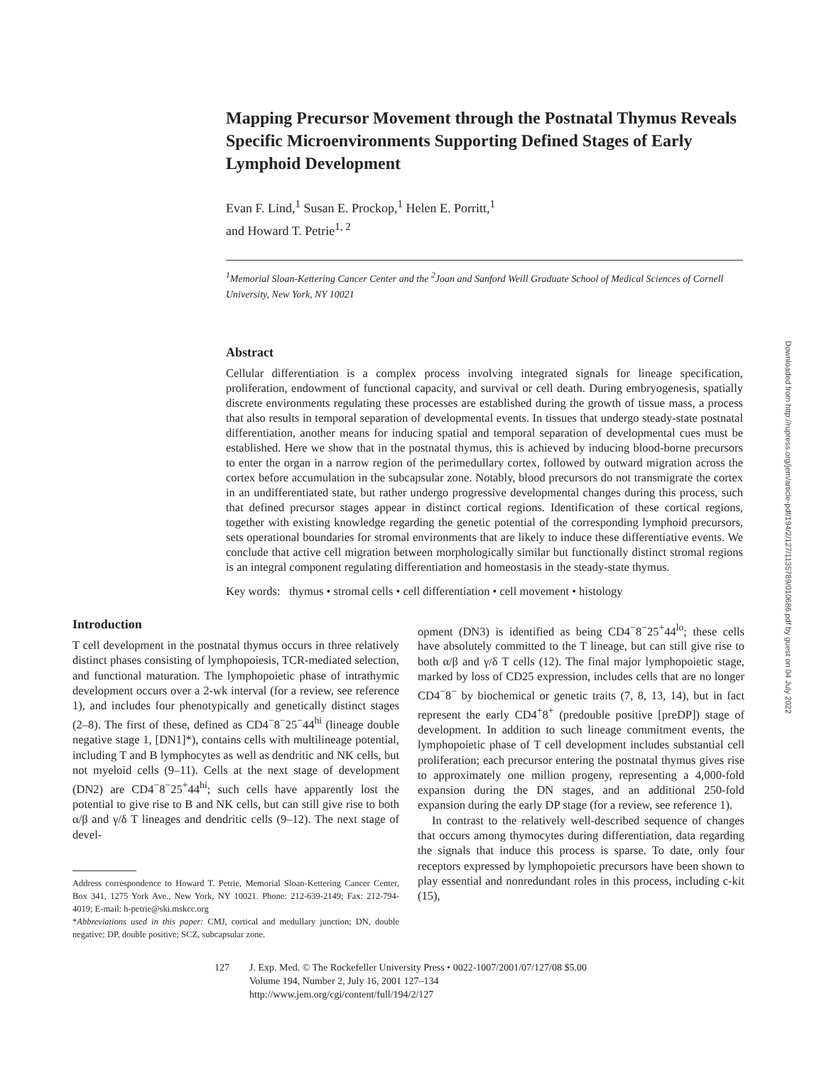Mapping Precursor Movement through the Postnatal Thymus Reveals Specific Microenvironments Supporting Defined Stages of Early Lymphoid Development
Evan F. Lind,<sup>1</sup> Susan E. Prockop,<sup>1</sup> Helen E. Porritt,<sup>1</sup>
and Howard T. Petrie<sup>1, 2</sup>
<sup>1</sup> Memorial Sloan-Kettering Cancer Center and the <sup>2</sup>Joan and Sanford Weill Graduate School of Medical Sciences of Cornell University, New York, NY 10021
Abstract
Cellular differentiation is a complex process involving integrated signals for lineage specification, proliferation, endowment of functional capacity, and survival or cell death. During embryogenesis, spatially discrete environments regulating these processes are established during the growth of tissue mass, a process that also results in temporal separation of developmental events. In tissues that undergo steady-state postnatal differentiation, another means for inducing spatial and temporal separation of developmental cues must be established. Here we show that in the postnatal thymus, this is achieved by inducing blood-borne precursors to enter the organ in a narrow region of the perimedullary cortex, followed by outward migration across the cortex before accumulation in the subcapsular zone. Notably, blood precursors do not transmigrate the cortex in an undifferentiated state, but rather undergo progressive developmental changes during this process, such that defined precursor stages appear in distinct cortical regions. Identification of these cortical regions, together with existing knowledge regarding the genetic potential of the corresponding lymphoid precursors, sets operational boundaries for stromal environments that are likely to induce these differentiative events. We conclude that active cell migration between morphologically similar but functionally distinct stromal regions is an integral component regulating differentiation and homeostasis in the steady-state thymus.
Key words: thymus • stromal cells • cell differentiation • cell movement • histology
Introduction
T cell development in the postnatal thymus occurs in three relatively distinct phases consisting of lymphopoiesis, TCR-mediated selection, and functional maturation. The lymphopoietic phase of intrathymic development occurs over a 2-wk interval (for a review, see reference 1), and includes four phenotypically and genetically distinct stages (2–8). The first of these, defined as CD4<sup>−</sup>8<sup>−</sup>25<sup>−</sup>44<sup>hi</sup> (lineage double negative stage 1, [DN1]*), contains cells with multilineage potential, including T and B lymphocytes as well as dendritic and NK cells, but not myeloid cells (9–11). Cells at the next stage of development (DN2) are CD4<sup>−</sup>8<sup>−</sup>25<sup>+</sup>44<sup>hi</sup>; such cells have apparently lost the potential to give rise to B and NK cells, but can still give rise to both α/β and γ/δ T lineages and dendritic cells (9–12). The next stage of devel-
Address correspondence to Howard T. Petrie, Memorial Sloan-Kettering Cancer Center, Box 341, 1275 York Ave., New York, NY 10021. Phone: 212-639-2149; Fax: 212-794-4019; E-mail: h-petrie@ski.mskcc.org
*Abbreviations used in this paper: CMJ, cortical and medullary junction; DN, double negative; DP, double positive; SCZ, subcapsular zone.
opment (DN3) is identified as being CD4<sup>−</sup>8<sup>−</sup>25<sup>+</sup>44<sup>lo</sup>; these cells have absolutely committed to the T lineage, but can still give rise to both α/β and γ/δ T cells (12). The final major lymphopoietic stage, marked by loss of CD25 expression, includes cells that are no longer CD4<sup>−</sup>8<sup>−</sup> by biochemical or genetic traits (7, 8, 13, 14), but in fact represent the early CD4<sup>+</sup>8<sup>+</sup> (predouble positive [preDP]) stage of development. In addition to such lineage commitment events, the lymphopoietic phase of T cell development includes substantial cell proliferation; each precursor entering the postnatal thymus gives rise to approximately one million progeny, representing a 4,000-fold expansion during the DN stages, and an additional 250-fold expansion during the early DP stage (for a review, see reference 1).
In contrast to the relatively well-described sequence of changes that occurs among thymocytes during differentiation, data regarding the signals that induce this process is sparse. To date, only four receptors expressed by lymphopoietic precursors have been shown to play essential and nonredundant roles in this process, including c-kit (15),
127 J. Exp. Med. © The Rockefeller University Press • 0022-1007/2001/07/127/08 $5.00
Volume 194, Number 2, July 16, 2001 127–134
http://www.jem.org/cgi/content/full/194/2/127
Downloaded from http://rupress.org/jem/article-pdf/194/2/127/1135789/010686.pdf by guest on 04 July 2022